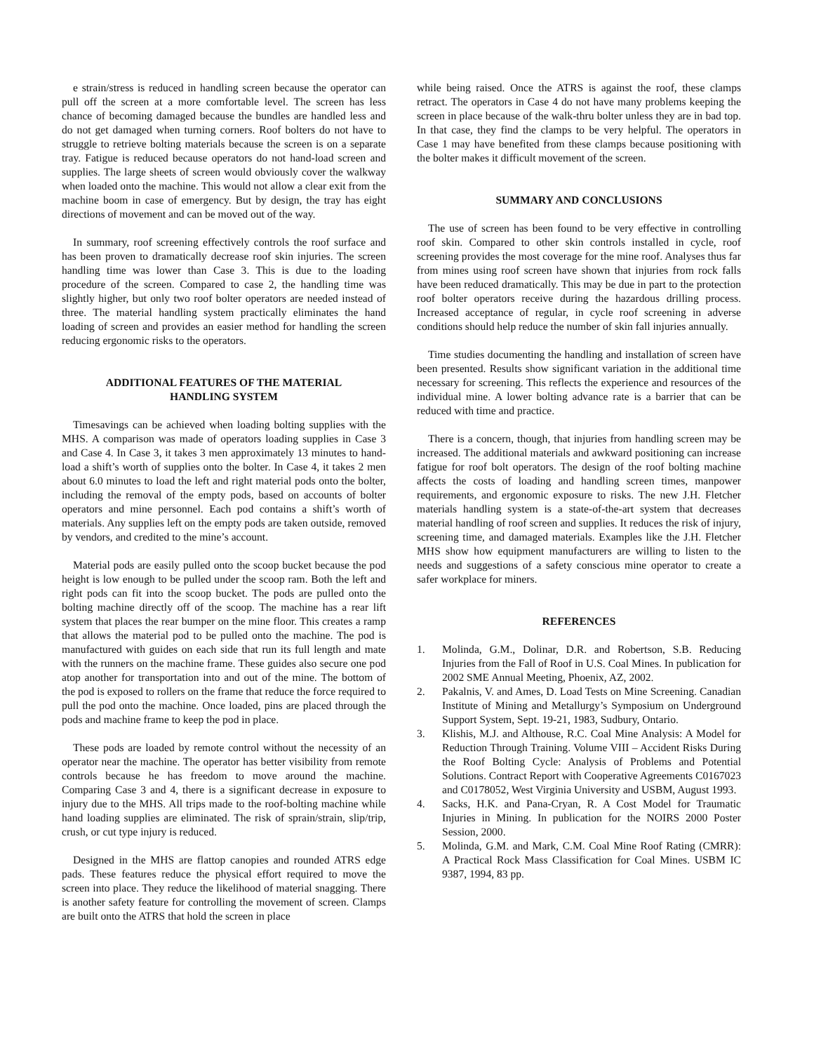e strain/stress is reduced in handling screen because the operator can pull off the screen at a more comfortable level. The screen has less chance of becoming damaged because the bundles are handled less and do not get damaged when turning corners. Roof bolters do not have to struggle to retrieve bolting materials because the screen is on a separate tray. Fatigue is reduced because operators do not hand-load screen and supplies. The large sheets of screen would obviously cover the walkway when loaded onto the machine. This would not allow a clear exit from the machine boom in case of emergency. But by design, the tray has eight directions of movement and can be moved out of the way.
In summary, roof screening effectively controls the roof surface and has been proven to dramatically decrease roof skin injuries. The screen handling time was lower than Case 3. This is due to the loading procedure of the screen. Compared to case 2, the handling time was slightly higher, but only two roof bolter operators are needed instead of three. The material handling system practically eliminates the hand loading of screen and provides an easier method for handling the screen reducing ergonomic risks to the operators.
ADDITIONAL FEATURES OF THE MATERIAL
HANDLING SYSTEM
Timesavings can be achieved when loading bolting supplies with the MHS. A comparison was made of operators loading supplies in Case 3 and Case 4. In Case 3, it takes 3 men approximately 13 minutes to hand-load a shift’s worth of supplies onto the bolter. In Case 4, it takes 2 men about 6.0 minutes to load the left and right material pods onto the bolter, including the removal of the empty pods, based on accounts of bolter operators and mine personnel. Each pod contains a shift’s worth of materials. Any supplies left on the empty pods are taken outside, removed by vendors, and credited to the mine’s account.
Material pods are easily pulled onto the scoop bucket because the pod height is low enough to be pulled under the scoop ram. Both the left and right pods can fit into the scoop bucket. The pods are pulled onto the bolting machine directly off of the scoop. The machine has a rear lift system that places the rear bumper on the mine floor. This creates a ramp that allows the material pod to be pulled onto the machine. The pod is manufactured with guides on each side that run its full length and mate with the runners on the machine frame. These guides also secure one pod atop another for transportation into and out of the mine. The bottom of the pod is exposed to rollers on the frame that reduce the force required to pull the pod onto the machine. Once loaded, pins are placed through the pods and machine frame to keep the pod in place.
These pods are loaded by remote control without the necessity of an operator near the machine. The operator has better visibility from remote controls because he has freedom to move around the machine. Comparing Case 3 and 4, there is a significant decrease in exposure to injury due to the MHS. All trips made to the roof-bolting machine while hand loading supplies are eliminated. The risk of sprain/strain, slip/trip, crush, or cut type injury is reduced.
Designed in the MHS are flattop canopies and rounded ATRS edge pads. These features reduce the physical effort required to move the screen into place. They reduce the likelihood of material snagging. There is another safety feature for controlling the movement of screen. Clamps are built onto the ATRS that hold the screen in place
while being raised. Once the ATRS is against the roof, these clamps retract. The operators in Case 4 do not have many problems keeping the screen in place because of the walk-thru bolter unless they are in bad top. In that case, they find the clamps to be very helpful. The operators in Case 1 may have benefited from these clamps because positioning with the bolter makes it difficult movement of the screen.
SUMMARY AND CONCLUSIONS
The use of screen has been found to be very effective in controlling roof skin. Compared to other skin controls installed in cycle, roof screening provides the most coverage for the mine roof. Analyses thus far from mines using roof screen have shown that injuries from rock falls have been reduced dramatically. This may be due in part to the protection roof bolter operators receive during the hazardous drilling process. Increased acceptance of regular, in cycle roof screening in adverse conditions should help reduce the number of skin fall injuries annually.
Time studies documenting the handling and installation of screen have been presented. Results show significant variation in the additional time necessary for screening. This reflects the experience and resources of the individual mine. A lower bolting advance rate is a barrier that can be reduced with time and practice.
There is a concern, though, that injuries from handling screen may be increased. The additional materials and awkward positioning can increase fatigue for roof bolt operators. The design of the roof bolting machine affects the costs of loading and handling screen times, manpower requirements, and ergonomic exposure to risks. The new J.H. Fletcher materials handling system is a state-of-the-art system that decreases material handling of roof screen and supplies. It reduces the risk of injury, screening time, and damaged materials. Examples like the J.H. Fletcher MHS show how equipment manufacturers are willing to listen to the needs and suggestions of a safety conscious mine operator to create a safer workplace for miners.
REFERENCES
1. Molinda, G.M., Dolinar, D.R. and Robertson, S.B. Reducing Injuries from the Fall of Roof in U.S. Coal Mines. In publication for 2002 SME Annual Meeting, Phoenix, AZ, 2002.
2. Pakalnis, V. and Ames, D. Load Tests on Mine Screening. Canadian Institute of Mining and Metallurgy’s Symposium on Underground Support System, Sept. 19-21, 1983, Sudbury, Ontario.
3. Klishis, M.J. and Althouse, R.C. Coal Mine Analysis: A Model for Reduction Through Training. Volume VIII – Accident Risks During the Roof Bolting Cycle: Analysis of Problems and Potential Solutions. Contract Report with Cooperative Agreements C0167023 and C0178052, West Virginia University and USBM, August 1993.
4. Sacks, H.K. and Pana-Cryan, R. A Cost Model for Traumatic Injuries in Mining. In publication for the NOIRS 2000 Poster Session, 2000.
5. Molinda, G.M. and Mark, C.M. Coal Mine Roof Rating (CMRR): A Practical Rock Mass Classification for Coal Mines. USBM IC 9387, 1994, 83 pp.